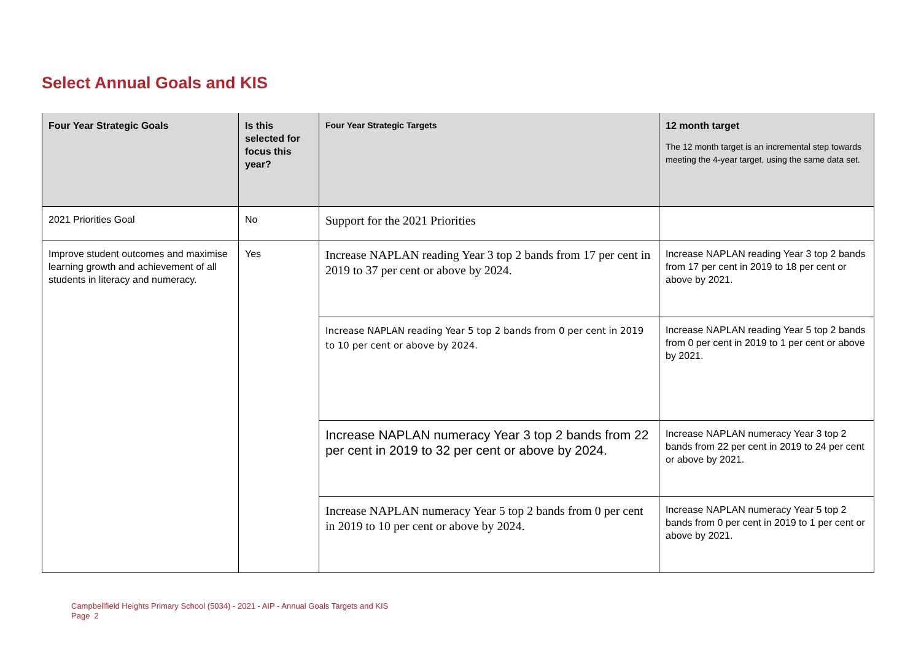Select Annual Goals and KIS
| Four Year Strategic Goals | Is this selected for focus this year? | Four Year Strategic Targets | 12 month target The 12 month target is an incremental step towards meeting the 4-year target, using the same data set. |
| --- | --- | --- | --- |
| 2021 Priorities Goal | No | Support for the 2021 Priorities | |
| Improve student outcomes and maximise learning growth and achievement of all students in literacy and numeracy. | Yes | Increase NAPLAN reading Year 3 top 2 bands from 17 per cent in 2019 to 37 per cent or above by 2024. | Increase NAPLAN reading Year 3 top 2 bands from 17 per cent in 2019 to 18 per cent or above by 2021. |
| | | Increase NAPLAN reading Year 5 top 2 bands from 0 per cent in 2019 to 10 per cent or above by 2024. | Increase NAPLAN reading Year 5 top 2 bands from 0 per cent in 2019 to 1 per cent or above by 2021. |
| | | Increase NAPLAN numeracy Year 3 top 2 bands from 22 per cent in 2019 to 32 per cent or above by 2024. | Increase NAPLAN numeracy Year 3 top 2 bands from 22 per cent in 2019 to 24 per cent or above by 2021. |
| | | Increase NAPLAN numeracy Year 5 top 2 bands from 0 per cent in 2019 to 10 per cent or above by 2024. | Increase NAPLAN numeracy Year 5 top 2 bands from 0 per cent in 2019 to 1 per cent or above by 2021. |
Campbellfield Heights Primary School (5034) - 2021 - AIP - Annual Goals Targets and KIS
Page 2